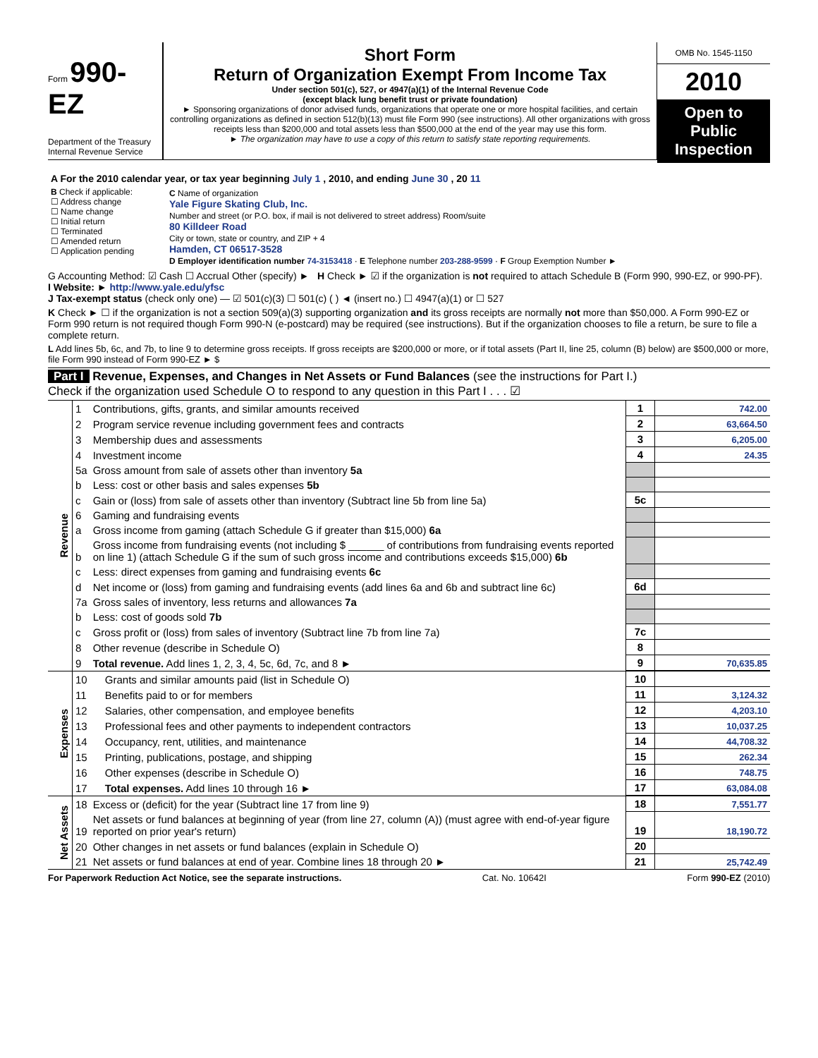Form 990-EZ
Department of the Treasury
Internal Revenue Service
Short Form
Return of Organization Exempt From Income Tax
Under section 501(c), 527, or 4947(a)(1) of the Internal Revenue Code
(except black lung benefit trust or private foundation)
► Sponsoring organizations of donor advised funds, organizations that operate one or more hospital facilities, and certain controlling organizations as defined in section 512(b)(13) must file Form 990 (see instructions). All other organizations with gross receipts less than $200,000 and total assets less than $500,000 at the end of the year may use this form.
► The organization may have to use a copy of this return to satisfy state reporting requirements.
OMB No. 1545-1150
2010
Open to Public Inspection
| A For the 2010 calendar year, or tax year beginning July 1 , 2010, and ending June 30 , 20 11 | |
| B Check if applicable: ☐ Address change ☐ Name change ☐ Initial return ☐ Terminated ☐ Amended return ☐ Application pending | C Name of organization Yale Figure Skating Club, Inc. Number and street (or P.O. box, if mail is not delivered to street address) Room/suite 80 Killdeer Road City or town, state or country, and ZIP + 4 Hamden, CT 06517-3528 D Employer identification number 74-3153418 · E Telephone number 203-288-9599 · F Group Exemption Number ► |
G Accounting Method: ☑ Cash ☐ Accrual Other (specify) ► H Check ► ☑ if the organization is not required to attach Schedule B (Form 990, 990-EZ, or 990-PF).
I Website: ► http://www.yale.edu/yfsc
J Tax-exempt status (check only one) — ☑ 501(c)(3) ☐ 501(c) ( ) ◄ (insert no.) ☐ 4947(a)(1) or ☐ 527
K Check ► ☐ if the organization is not a section 509(a)(3) supporting organization and its gross receipts are normally not more than $50,000. A Form 990-EZ or Form 990 return is not required though Form 990-N (e-postcard) may be required (see instructions). But if the organization chooses to file a return, be sure to file a complete return.
L Add lines 5b, 6c, and 7b, to line 9 to determine gross receipts. If gross receipts are $200,000 or more, or if total assets (Part II, line 25, column (B) below) are $500,000 or more, file Form 990 instead of Form 990-EZ ► $
Part I Revenue, Expenses, and Changes in Net Assets or Fund Balances (see the instructions for Part I.)
Check if the organization used Schedule O to respond to any question in this Part I . . . ☑
| Revenue | 1 | Contributions, gifts, grants, and similar amounts received | 1 | 742.00 |
| | 2 | Program service revenue including government fees and contracts | 2 | 63,664.50 |
| | 3 | Membership dues and assessments | 3 | 6,205.00 |
| | 4 | Investment income | 4 | 24.35 |
| | 5a | Gross amount from sale of assets other than inventory 5a | | |
| | b | Less: cost or other basis and sales expenses 5b | | |
| | c | Gain or (loss) from sale of assets other than inventory (Subtract line 5b from line 5a) | 5c | |
| | 6 | Gaming and fundraising events | | |
| | a | Gross income from gaming (attach Schedule G if greater than $15,000) 6a | | |
| | b | Gross income from fundraising events (not including $ ______ of contributions from fundraising events reported on line 1) (attach Schedule G if the sum of such gross income and contributions exceeds $15,000) 6b | | |
| | c | Less: direct expenses from gaming and fundraising events 6c | | |
| | d | Net income or (loss) from gaming and fundraising events (add lines 6a and 6b and subtract line 6c) | 6d | |
| | 7a | Gross sales of inventory, less returns and allowances 7a | | |
| | b | Less: cost of goods sold 7b | | |
| | c | Gross profit or (loss) from sales of inventory (Subtract line 7b from line 7a) | 7c | |
| | 8 | Other revenue (describe in Schedule O) | 8 | |
| | 9 | Total revenue. Add lines 1, 2, 3, 4, 5c, 6d, 7c, and 8 ► | 9 | 70,635.85 |
| Expenses | 10 | Grants and similar amounts paid (list in Schedule O) | 10 | |
| | 11 | Benefits paid to or for members | 11 | 3,124.32 |
| | 12 | Salaries, other compensation, and employee benefits | 12 | 4,203.10 |
| | 13 | Professional fees and other payments to independent contractors | 13 | 10,037.25 |
| | 14 | Occupancy, rent, utilities, and maintenance | 14 | 44,708.32 |
| | 15 | Printing, publications, postage, and shipping | 15 | 262.34 |
| | 16 | Other expenses (describe in Schedule O) | 16 | 748.75 |
| | 17 | Total expenses. Add lines 10 through 16 ► | 17 | 63,084.08 |
| Net Assets | 18 | Excess or (deficit) for the year (Subtract line 17 from line 9) | 18 | 7,551.77 |
| | 19 | Net assets or fund balances at beginning of year (from line 27, column (A)) (must agree with end-of-year figure reported on prior year's return) | 19 | 18,190.72 |
| | 20 | Other changes in net assets or fund balances (explain in Schedule O) | 20 | |
| | 21 | Net assets or fund balances at end of year. Combine lines 18 through 20 ► | 21 | 25,742.49 |
For Paperwork Reduction Act Notice, see the separate instructions. Cat. No. 10642I Form 990-EZ (2010)